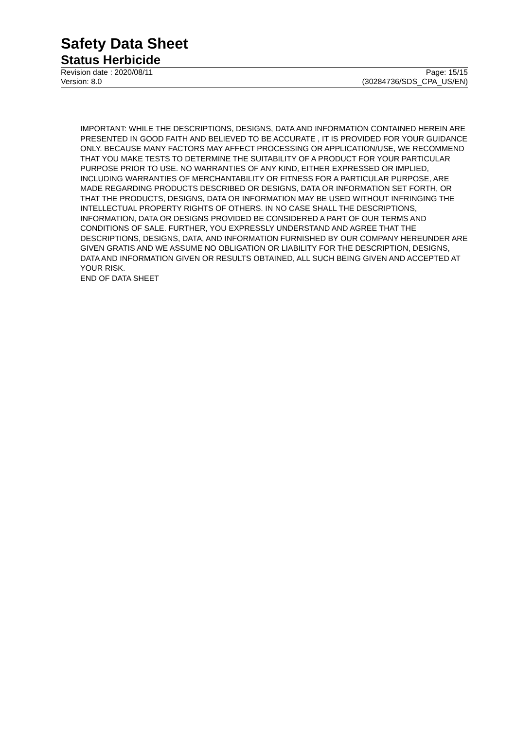Safety Data Sheet
Status Herbicide
Revision date : 2020/08/11 Page: 15/15
Version: 8.0 (30284736/SDS_CPA_US/EN)
IMPORTANT: WHILE THE DESCRIPTIONS, DESIGNS, DATA AND INFORMATION CONTAINED HEREIN ARE PRESENTED IN GOOD FAITH AND BELIEVED TO BE ACCURATE , IT IS PROVIDED FOR YOUR GUIDANCE ONLY. BECAUSE MANY FACTORS MAY AFFECT PROCESSING OR APPLICATION/USE, WE RECOMMEND THAT YOU MAKE TESTS TO DETERMINE THE SUITABILITY OF A PRODUCT FOR YOUR PARTICULAR PURPOSE PRIOR TO USE. NO WARRANTIES OF ANY KIND, EITHER EXPRESSED OR IMPLIED, INCLUDING WARRANTIES OF MERCHANTABILITY OR FITNESS FOR A PARTICULAR PURPOSE, ARE MADE REGARDING PRODUCTS DESCRIBED OR DESIGNS, DATA OR INFORMATION SET FORTH, OR THAT THE PRODUCTS, DESIGNS, DATA OR INFORMATION MAY BE USED WITHOUT INFRINGING THE INTELLECTUAL PROPERTY RIGHTS OF OTHERS. IN NO CASE SHALL THE DESCRIPTIONS, INFORMATION, DATA OR DESIGNS PROVIDED BE CONSIDERED A PART OF OUR TERMS AND CONDITIONS OF SALE. FURTHER, YOU EXPRESSLY UNDERSTAND AND AGREE THAT THE DESCRIPTIONS, DESIGNS, DATA, AND INFORMATION FURNISHED BY OUR COMPANY HEREUNDER ARE GIVEN GRATIS AND WE ASSUME NO OBLIGATION OR LIABILITY FOR THE DESCRIPTION, DESIGNS, DATA AND INFORMATION GIVEN OR RESULTS OBTAINED, ALL SUCH BEING GIVEN AND ACCEPTED AT YOUR RISK.
END OF DATA SHEET